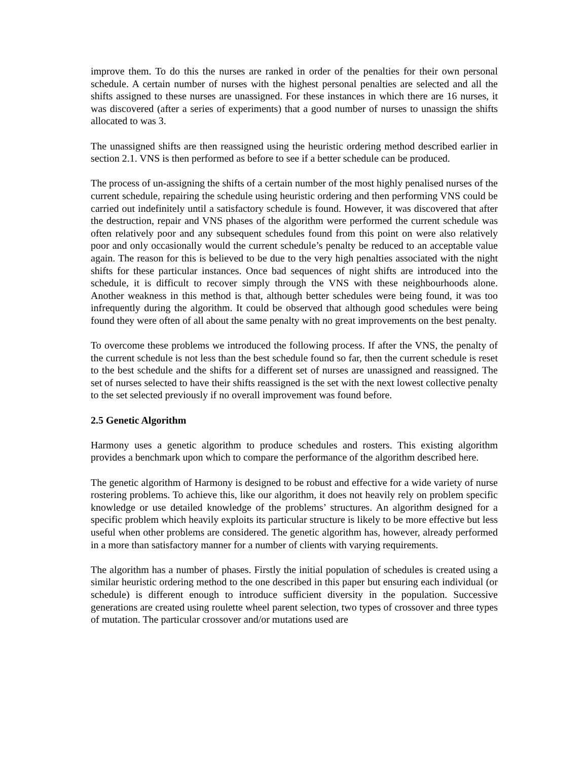improve them. To do this the nurses are ranked in order of the penalties for their own personal schedule. A certain number of nurses with the highest personal penalties are selected and all the shifts assigned to these nurses are unassigned. For these instances in which there are 16 nurses, it was discovered (after a series of experiments) that a good number of nurses to unassign the shifts allocated to was 3.
The unassigned shifts are then reassigned using the heuristic ordering method described earlier in section 2.1. VNS is then performed as before to see if a better schedule can be produced.
The process of un-assigning the shifts of a certain number of the most highly penalised nurses of the current schedule, repairing the schedule using heuristic ordering and then performing VNS could be carried out indefinitely until a satisfactory schedule is found. However, it was discovered that after the destruction, repair and VNS phases of the algorithm were performed the current schedule was often relatively poor and any subsequent schedules found from this point on were also relatively poor and only occasionally would the current schedule’s penalty be reduced to an acceptable value again. The reason for this is believed to be due to the very high penalties associated with the night shifts for these particular instances. Once bad sequences of night shifts are introduced into the schedule, it is difficult to recover simply through the VNS with these neighbourhoods alone. Another weakness in this method is that, although better schedules were being found, it was too infrequently during the algorithm. It could be observed that although good schedules were being found they were often of all about the same penalty with no great improvements on the best penalty.
To overcome these problems we introduced the following process. If after the VNS, the penalty of the current schedule is not less than the best schedule found so far, then the current schedule is reset to the best schedule and the shifts for a different set of nurses are unassigned and reassigned. The set of nurses selected to have their shifts reassigned is the set with the next lowest collective penalty to the set selected previously if no overall improvement was found before.
2.5 Genetic Algorithm
Harmony uses a genetic algorithm to produce schedules and rosters. This existing algorithm provides a benchmark upon which to compare the performance of the algorithm described here.
The genetic algorithm of Harmony is designed to be robust and effective for a wide variety of nurse rostering problems. To achieve this, like our algorithm, it does not heavily rely on problem specific knowledge or use detailed knowledge of the problems’ structures. An algorithm designed for a specific problem which heavily exploits its particular structure is likely to be more effective but less useful when other problems are considered. The genetic algorithm has, however, already performed in a more than satisfactory manner for a number of clients with varying requirements.
The algorithm has a number of phases. Firstly the initial population of schedules is created using a similar heuristic ordering method to the one described in this paper but ensuring each individual (or schedule) is different enough to introduce sufficient diversity in the population. Successive generations are created using roulette wheel parent selection, two types of crossover and three types of mutation. The particular crossover and/or mutations used are